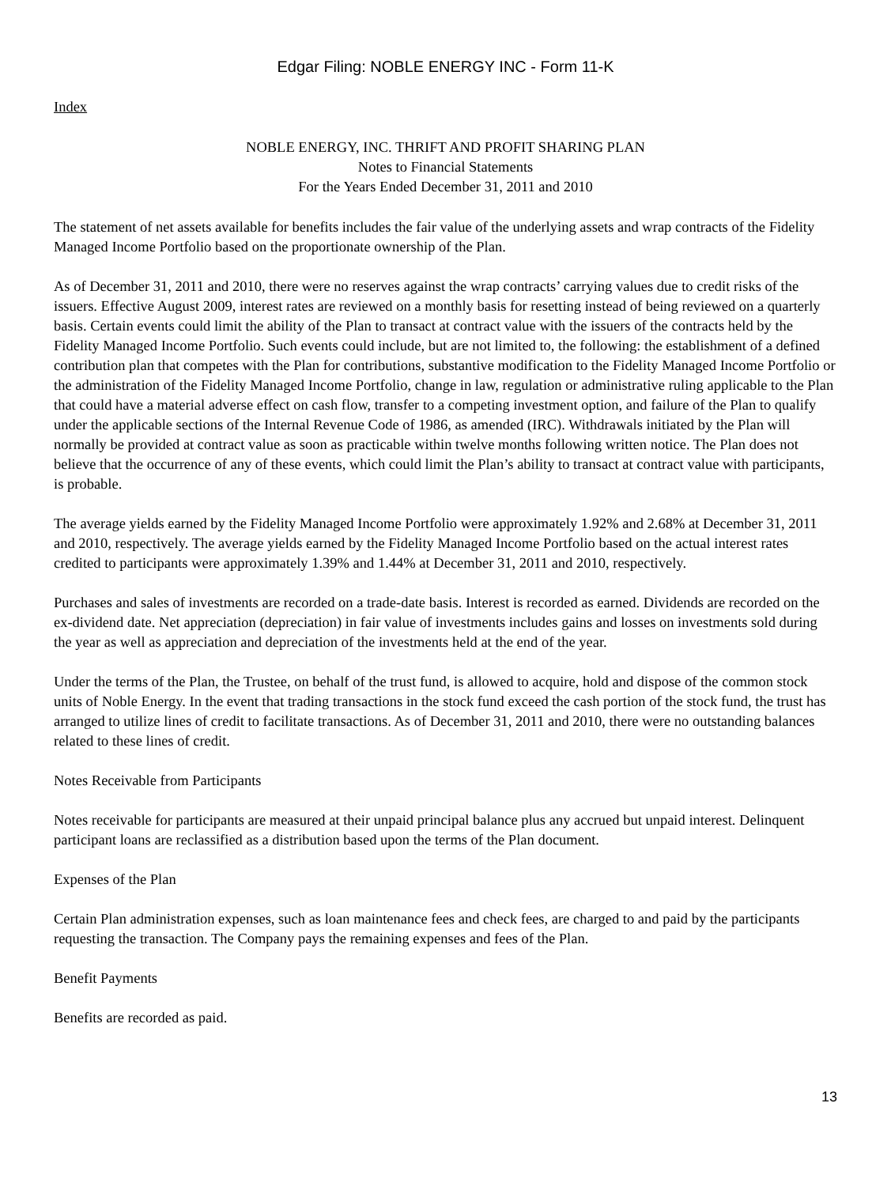Edgar Filing: NOBLE ENERGY INC - Form 11-K
Index
NOBLE ENERGY, INC. THRIFT AND PROFIT SHARING PLAN
Notes to Financial Statements
For the Years Ended December 31, 2011 and 2010
The statement of net assets available for benefits includes the fair value of the underlying assets and wrap contracts of the Fidelity Managed Income Portfolio based on the proportionate ownership of the Plan.
As of December 31, 2011 and 2010, there were no reserves against the wrap contracts’ carrying values due to credit risks of the issuers. Effective August 2009, interest rates are reviewed on a monthly basis for resetting instead of being reviewed on a quarterly basis. Certain events could limit the ability of the Plan to transact at contract value with the issuers of the contracts held by the Fidelity Managed Income Portfolio. Such events could include, but are not limited to, the following: the establishment of a defined contribution plan that competes with the Plan for contributions, substantive modification to the Fidelity Managed Income Portfolio or the administration of the Fidelity Managed Income Portfolio, change in law, regulation or administrative ruling applicable to the Plan that could have a material adverse effect on cash flow, transfer to a competing investment option, and failure of the Plan to qualify under the applicable sections of the Internal Revenue Code of 1986, as amended (IRC). Withdrawals initiated by the Plan will normally be provided at contract value as soon as practicable within twelve months following written notice. The Plan does not believe that the occurrence of any of these events, which could limit the Plan’s ability to transact at contract value with participants, is probable.
The average yields earned by the Fidelity Managed Income Portfolio were approximately 1.92% and 2.68% at December 31, 2011 and 2010, respectively. The average yields earned by the Fidelity Managed Income Portfolio based on the actual interest rates credited to participants were approximately 1.39% and 1.44% at December 31, 2011 and 2010, respectively.
Purchases and sales of investments are recorded on a trade-date basis. Interest is recorded as earned. Dividends are recorded on the ex-dividend date. Net appreciation (depreciation) in fair value of investments includes gains and losses on investments sold during the year as well as appreciation and depreciation of the investments held at the end of the year.
Under the terms of the Plan, the Trustee, on behalf of the trust fund, is allowed to acquire, hold and dispose of the common stock units of Noble Energy. In the event that trading transactions in the stock fund exceed the cash portion of the stock fund, the trust has arranged to utilize lines of credit to facilitate transactions. As of December 31, 2011 and 2010, there were no outstanding balances related to these lines of credit.
Notes Receivable from Participants
Notes receivable for participants are measured at their unpaid principal balance plus any accrued but unpaid interest. Delinquent participant loans are reclassified as a distribution based upon the terms of the Plan document.
Expenses of the Plan
Certain Plan administration expenses, such as loan maintenance fees and check fees, are charged to and paid by the participants requesting the transaction. The Company pays the remaining expenses and fees of the Plan.
Benefit Payments
Benefits are recorded as paid.
13